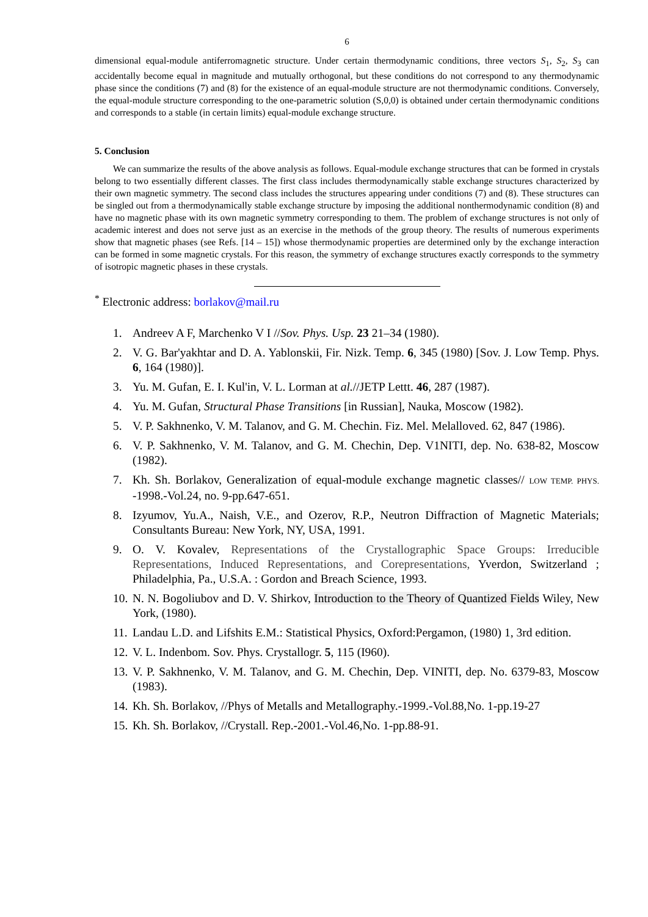6
dimensional equal-module antiferromagnetic structure. Under certain thermodynamic conditions, three vectors S<sub>1</sub>, S<sub>2</sub>, S<sub>3</sub> can accidentally become equal in magnitude and mutually orthogonal, but these conditions do not correspond to any thermodynamic phase since the conditions (7) and (8) for the existence of an equal-module structure are not thermodynamic conditions. Conversely, the equal-module structure corresponding to the one-parametric solution (S,0,0) is obtained under certain thermodynamic conditions and corresponds to a stable (in certain limits) equal-module exchange structure.
5. Conclusion
We can summarize the results of the above analysis as follows. Equal-module exchange structures that can be formed in crystals belong to two essentially different classes. The first class includes thermodynamically stable exchange structures characterized by their own magnetic symmetry. The second class includes the structures appearing under conditions (7) and (8). These structures can be singled out from a thermodynamically stable exchange structure by imposing the additional nonthermodynamic condition (8) and have no magnetic phase with its own magnetic symmetry corresponding to them. The problem of exchange structures is not only of academic interest and does not serve just as an exercise in the methods of the group theory. The results of numerous experiments show that magnetic phases (see Refs. [14 – 15]) whose thermodynamic properties are determined only by the exchange interaction can be formed in some magnetic crystals. For this reason, the symmetry of exchange structures exactly corresponds to the symmetry of isotropic magnetic phases in these crystals.
<sup>*</sup> Electronic address: borlakov@mail.ru
1. Andreev A F, Marchenko V I //Sov. Phys. Usp. 23 21–34 (1980).
2. V. G. Bar'yakhtar and D. A. Yablonskii, Fir. Nizk. Temp. 6, 345 (1980) [Sov. J. Low Temp. Phys. 6, 164 (1980)].
3. Yu. M. Gufan, E. I. Kul'in, V. L. Lorman at al.//JETP Lettt. 46, 287 (1987).
4. Yu. M. Gufan, Structural Phase Transitions [in Russian], Nauka, Moscow (1982).
5. V. P. Sakhnenko, V. M. Talanov, and G. M. Chechin. Fiz. Mel. Melalloved. 62, 847 (1986).
6. V. P. Sakhnenko, V. M. Talanov, and G. M. Chechin, Dep. V1NITI, dep. No. 638-82, Moscow (1982).
7. Kh. Sh. Borlakov, Generalization of equal-module exchange magnetic classes// LOW TEMP. PHYS. -1998.-Vol.24, no. 9-pp.647-651.
8. Izyumov, Yu.A., Naish, V.E., and Ozerov, R.P., Neutron Diffraction of Magnetic Materials; Consultants Bureau: New York, NY, USA, 1991.
9. O. V. Kovalev, Representations of the Crystallographic Space Groups: Irreducible Representations, Induced Representations, and Corepresentations, Yverdon, Switzerland ; Philadelphia, Pa., U.S.A. : Gordon and Breach Science, 1993.
10. N. N. Bogoliubov and D. V. Shirkov, Introduction to the Theory of Quantized Fields Wiley, New York, (1980).
11. Landau L.D. and Lifshits E.M.: Statistical Physics, Oxford:Pergamon, (1980) 1, 3rd edition.
12. V. L. Indenbom. Sov. Phys. Crystallogr. 5, 115 (I960).
13. V. P. Sakhnenko, V. M. Talanov, and G. M. Chechin, Dep. VINITI, dep. No. 6379-83, Moscow (1983).
14. Kh. Sh. Borlakov, //Phys of Metalls and Metallography.-1999.-Vol.88,No. 1-pp.19-27
15. Kh. Sh. Borlakov, //Crystall. Rep.-2001.-Vol.46,No. 1-pp.88-91.